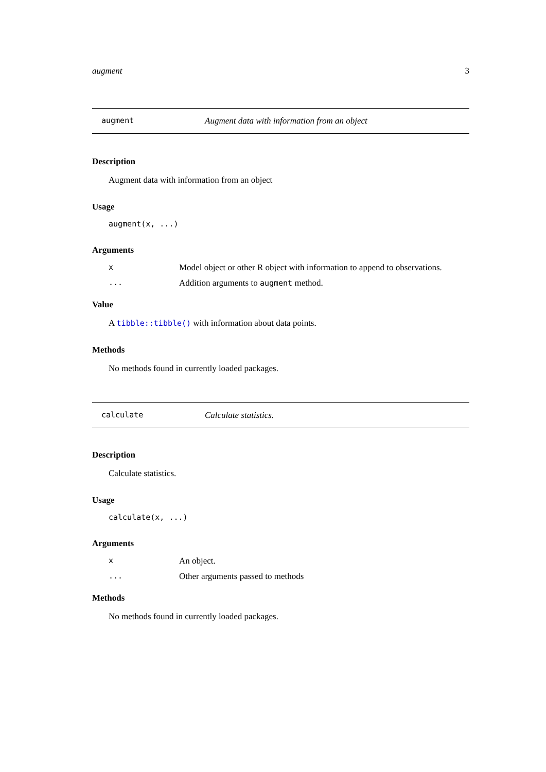augment 3
augment Augment data with information from an object
Description
Augment data with information from an object
Usage
augment(x, ...)
Arguments
x Model object or other R object with information to append to observations.
... Addition arguments to augment method.
Value
A tibble::tibble() with information about data points.
Methods
No methods found in currently loaded packages.
calculate Calculate statistics.
Description
Calculate statistics.
Usage
calculate(x, ...)
Arguments
x An object.
... Other arguments passed to methods
Methods
No methods found in currently loaded packages.